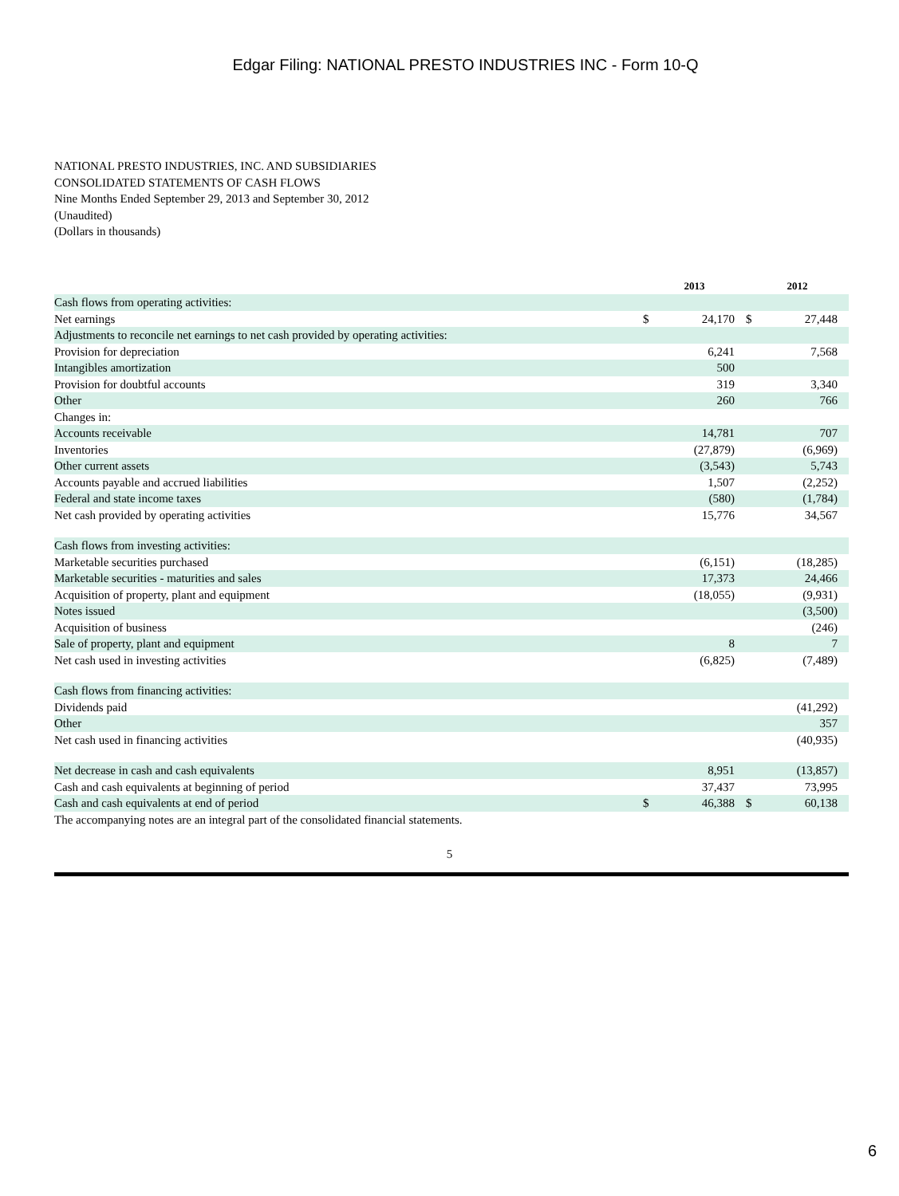Edgar Filing: NATIONAL PRESTO INDUSTRIES INC - Form 10-Q
NATIONAL PRESTO INDUSTRIES, INC. AND SUBSIDIARIES
CONSOLIDATED STATEMENTS OF CASH FLOWS
Nine Months Ended September 29, 2013 and September 30, 2012
(Unaudited)
(Dollars in thousands)
| | 2013 | | | 2012 | | |
| Cash flows from operating activities: | | | | | | |
| Net earnings | $ | 24,170 | | $ | 27,448 | |
| Adjustments to reconcile net earnings to net cash provided by operating activities: | | | | | | |
| Provision for depreciation | | 6,241 | | | 7,568 | |
| Intangibles amortization | | 500 | | | | |
| Provision for doubtful accounts | | 319 | | | 3,340 | |
| Other | | 260 | | | 766 | |
| Changes in: | | | | | | |
| Accounts receivable | | 14,781 | | | 707 | |
| Inventories | | (27,879) | | | (6,969) | |
| Other current assets | | (3,543) | | | 5,743 | |
| Accounts payable and accrued liabilities | | 1,507 | | | (2,252) | |
| Federal and state income taxes | | (580) | | | (1,784) | |
| Net cash provided by operating activities | | 15,776 | | | 34,567 | |
| Cash flows from investing activities: | | | | | | |
| Marketable securities purchased | | (6,151) | | | (18,285) | |
| Marketable securities - maturities and sales | | 17,373 | | | 24,466 | |
| Acquisition of property, plant and equipment | | (18,055) | | | (9,931) | |
| Notes issued | | | | | (3,500) | |
| Acquisition of business | | | | | (246) | |
| Sale of property, plant and equipment | | 8 | | | 7 | |
| Net cash used in investing activities | | (6,825) | | | (7,489) | |
| Cash flows from financing activities: | | | | | | |
| Dividends paid | | | | | (41,292) | |
| Other | | | | | 357 | |
| Net cash used in financing activities | | | | | (40,935) | |
| Net decrease in cash and cash equivalents | | 8,951 | | | (13,857) | |
| Cash and cash equivalents at beginning of period | | 37,437 | | | 73,995 | |
| Cash and cash equivalents at end of period | $ | 46,388 | | $ | 60,138 | |
The accompanying notes are an integral part of the consolidated financial statements.
5
6